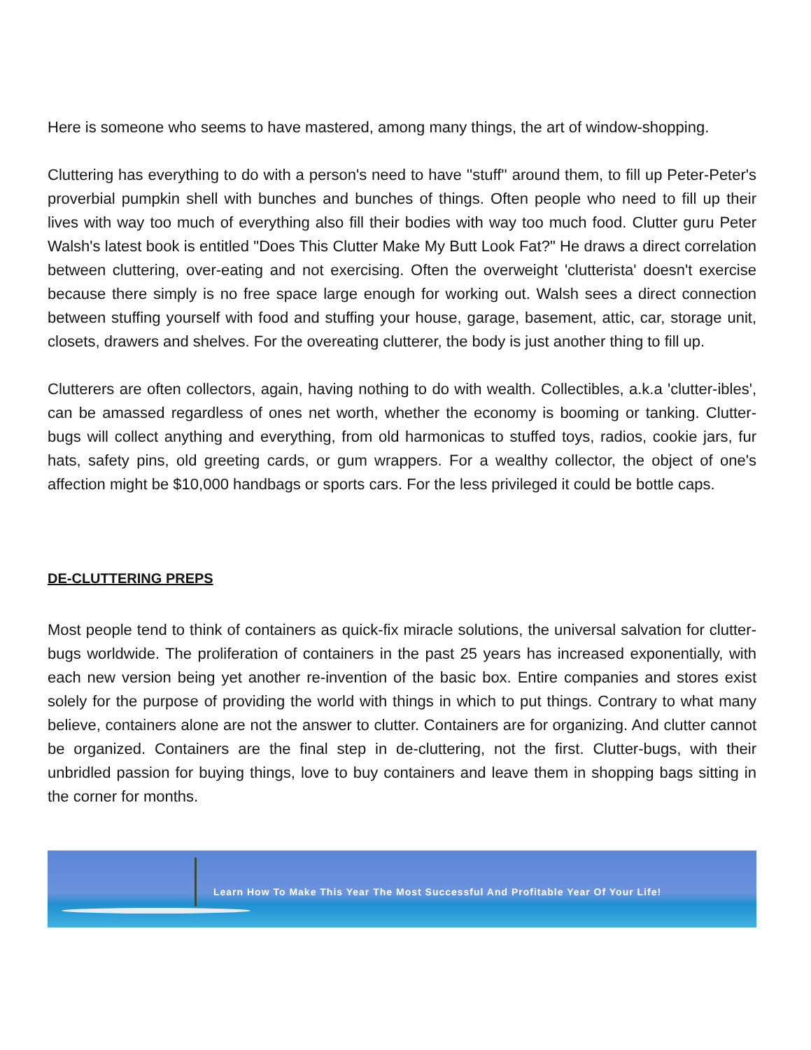Here is someone who seems to have mastered, among many things, the art of window-shopping.
Cluttering has everything to do with a person's need to have ''stuff'' around them, to fill up Peter-Peter's proverbial pumpkin shell with bunches and bunches of things. Often people who need to fill up their lives with way too much of everything also fill their bodies with way too much food. Clutter guru Peter Walsh's latest book is entitled "Does This Clutter Make My Butt Look Fat?" He draws a direct correlation between cluttering, over-eating and not exercising. Often the overweight 'clutterista' doesn't exercise because there simply is no free space large enough for working out. Walsh sees a direct connection between stuffing yourself with food and stuffing your house, garage, basement, attic, car, storage unit, closets, drawers and shelves. For the overeating clutterer, the body is just another thing to fill up.
Clutterers are often collectors, again, having nothing to do with wealth. Collectibles, a.k.a 'clutter-ibles', can be amassed regardless of ones net worth, whether the economy is booming or tanking. Clutter-bugs will collect anything and everything, from old harmonicas to stuffed toys, radios, cookie jars, fur hats, safety pins, old greeting cards, or gum wrappers. For a wealthy collector, the object of one's affection might be $10,000 handbags or sports cars. For the less privileged it could be bottle caps.
DE-CLUTTERING PREPS
Most people tend to think of containers as quick-fix miracle solutions, the universal salvation for clutter-bugs worldwide. The proliferation of containers in the past 25 years has increased exponentially, with each new version being yet another re-invention of the basic box. Entire companies and stores exist solely for the purpose of providing the world with things in which to put things. Contrary to what many believe, containers alone are not the answer to clutter. Containers are for organizing. And clutter cannot be organized. Containers are the final step in de-cluttering, not the first. Clutter-bugs, with their unbridled passion for buying things, love to buy containers and leave them in shopping bags sitting in the corner for months.
Learn How To Make This Year The Most Successful And Profitable Year Of Your Life!